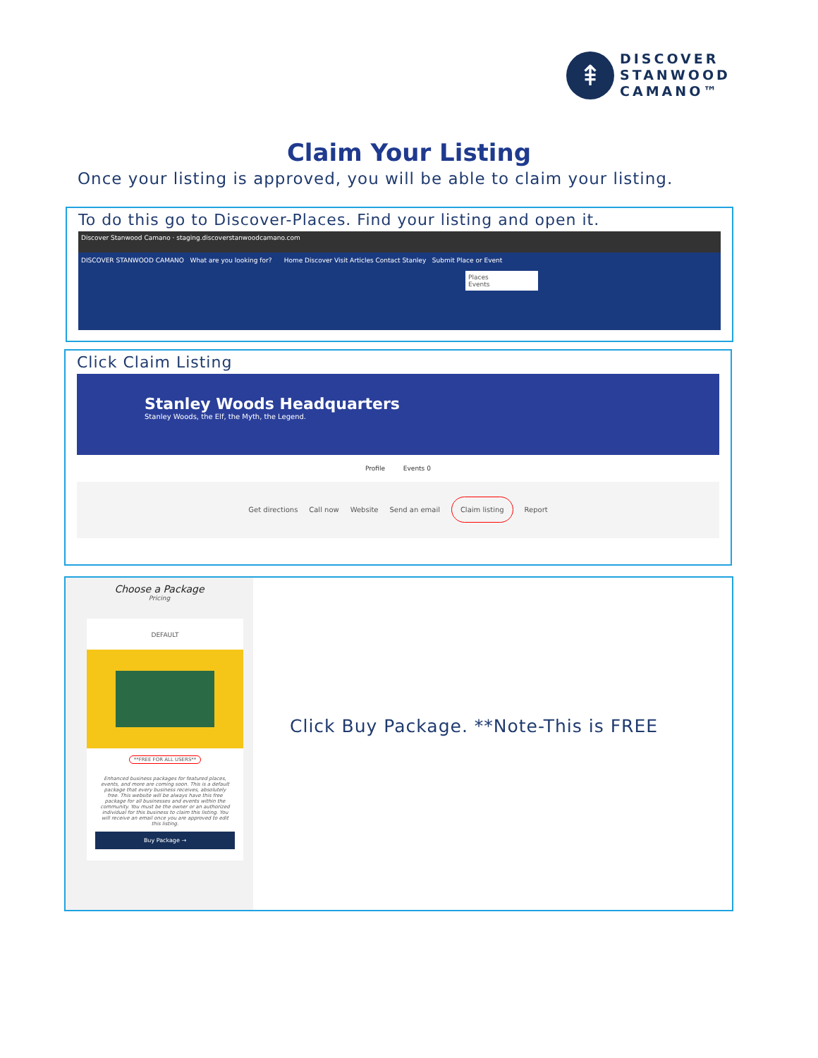⇞
DISCOVER
STANWOOD
CAMANO™
Claim Your Listing
Once your listing is approved, you will be able to claim your listing.
To do this go to Discover-Places. Find your listing and open it.
Discover Stanwood Camano · staging.discoverstanwoodcamano.com
DISCOVER STANWOOD CAMANO What are you looking for? Home Discover Visit Articles Contact Stanley Submit Place or Event
Places
Events
Click Claim Listing
Stanley Woods Headquarters
Stanley Woods, the Elf, the Myth, the Legend.
Profile Events 0
Get directions Call now Website Send an email Claim listing Report
Choose a Package
Pricing
DEFAULT
**FREE FOR ALL USERS**
Enhanced business packages for featured places, events, and more are coming soon. This is a default package that every business receives, absolutely free. This website will be always have this free package for all businesses and events within the community. You must be the owner or an authorized individual for this business to claim this listing. You will receive an email once you are approved to edit this listing.
Buy Package →
Click Buy Package. **Note-This is FREE